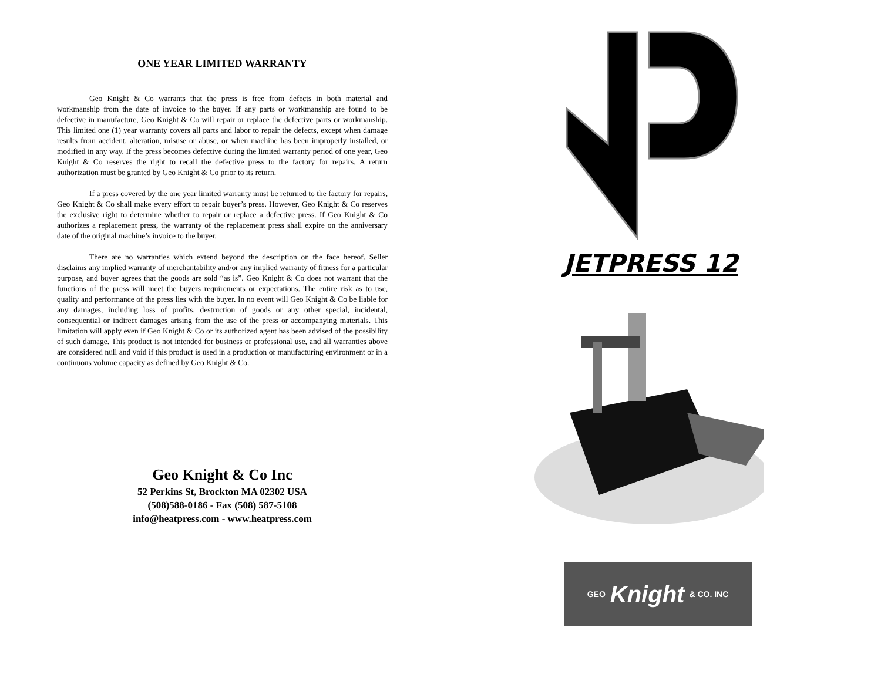ONE YEAR LIMITED WARRANTY
Geo Knight & Co warrants that the press is free from defects in both material and workmanship from the date of invoice to the buyer. If any parts or workmanship are found to be defective in manufacture, Geo Knight & Co will repair or replace the defective parts or workmanship. This limited one (1) year warranty covers all parts and labor to repair the defects, except when damage results from accident, alteration, misuse or abuse, or when machine has been improperly installed, or modified in any way. If the press becomes defective during the limited warranty period of one year, Geo Knight & Co reserves the right to recall the defective press to the factory for repairs. A return authorization must be granted by Geo Knight & Co prior to its return.
If a press covered by the one year limited warranty must be returned to the factory for repairs, Geo Knight & Co shall make every effort to repair buyer’s press. However, Geo Knight & Co reserves the exclusive right to determine whether to repair or replace a defective press. If Geo Knight & Co authorizes a replacement press, the warranty of the replacement press shall expire on the anniversary date of the original machine’s invoice to the buyer.
There are no warranties which extend beyond the description on the face hereof. Seller disclaims any implied warranty of merchantability and/or any implied warranty of fitness for a particular purpose, and buyer agrees that the goods are sold “as is”. Geo Knight & Co does not warrant that the functions of the press will meet the buyers requirements or expectations. The entire risk as to use, quality and performance of the press lies with the buyer. In no event will Geo Knight & Co be liable for any damages, including loss of profits, destruction of goods or any other special, incidental, consequential or indirect damages arising from the use of the press or accompanying materials. This limitation will apply even if Geo Knight & Co or its authorized agent has been advised of the possibility of such damage. This product is not intended for business or professional use, and all warranties above are considered null and void if this product is used in a production or manufacturing environment or in a continuous volume capacity as defined by Geo Knight & Co.
Geo Knight & Co Inc
52 Perkins St, Brockton MA 02302 USA
(508)588-0186 - Fax (508) 587-5108
info@heatpress.com - www.heatpress.com
JETPRESS 12
GEO Knight & CO. INC